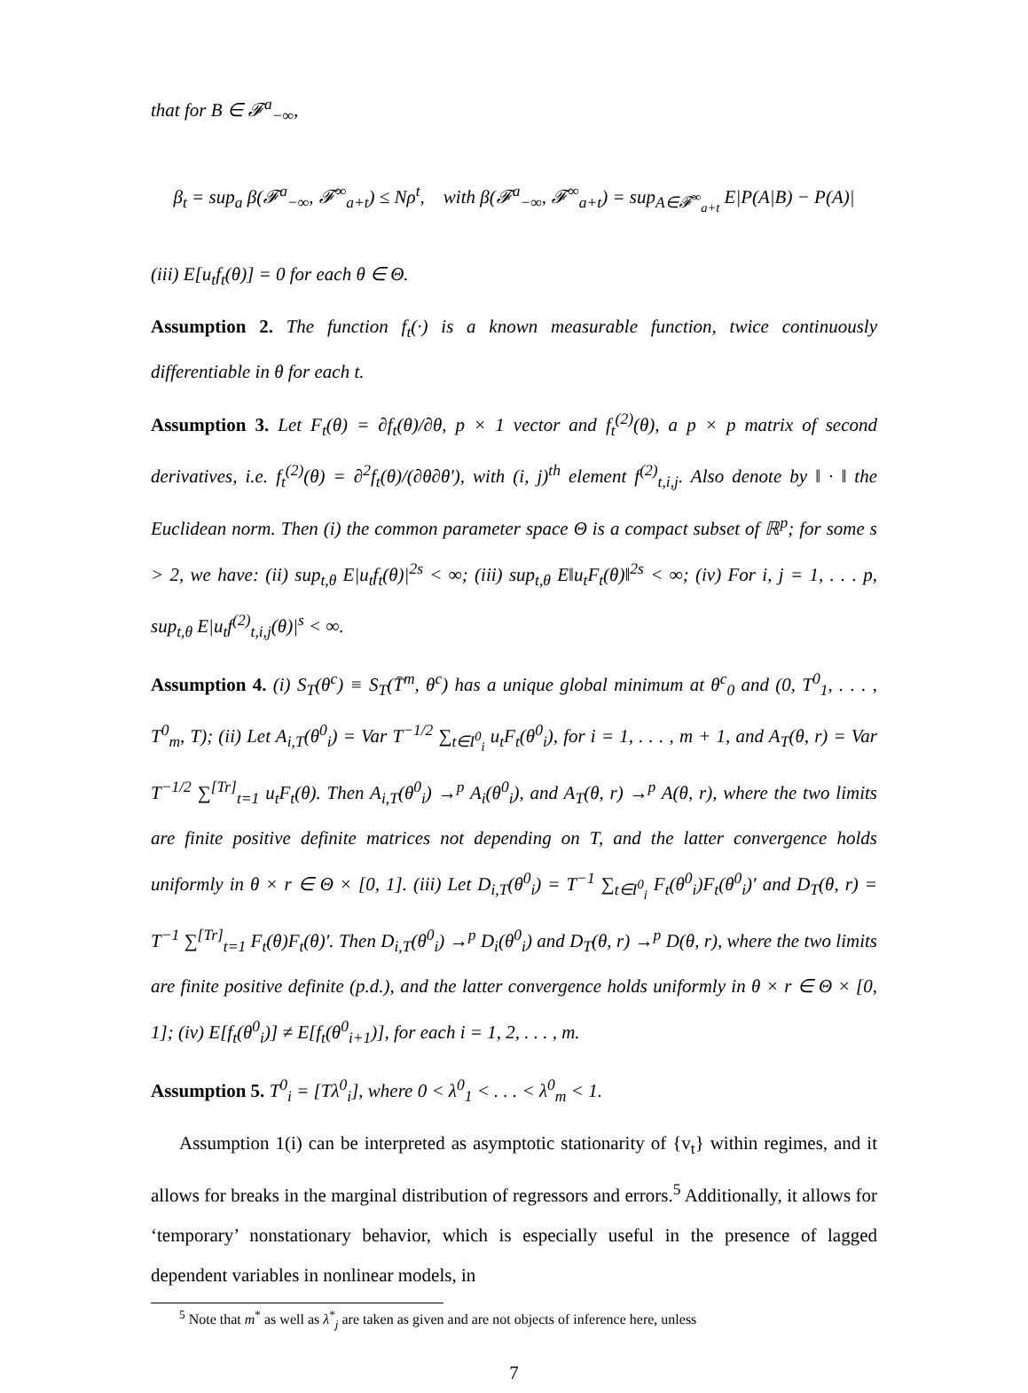that for B ∈ 𝓕<sup>a</sup><sub>−∞</sub>,
β<sub>t</sub> = sup<sub>a</sub> β(𝓕<sup>a</sup><sub>−∞</sub>, 𝓕<sup>∞</sup><sub>a+t</sub>) ≤ Nρ<sup>t</sup>, with β(𝓕<sup>a</sup><sub>−∞</sub>, 𝓕<sup>∞</sup><sub>a+t</sub>) = sup<sub>A∈𝓕<sup>∞</sup><sub>a+t</sub></sub> E|P(A|B) − P(A)|
(iii) E[u<sub>t</sub>f<sub>t</sub>(θ)] = 0 for each θ ∈ Θ.
Assumption 2. The function f<sub>t</sub>(·) is a known measurable function, twice continuously differentiable in θ for each t.
Assumption 3. Let F<sub>t</sub>(θ) = ∂f<sub>t</sub>(θ)/∂θ, p × 1 vector and f<sub>t</sub><sup>(2)</sup>(θ), a p × p matrix of second derivatives, i.e. f<sub>t</sub><sup>(2)</sup>(θ) = ∂<sup>2</sup>f<sub>t</sub>(θ)/(∂θ∂θ′), with (i, j)<sup>th</sup> element f<sup>(2)</sup><sub>t,i,j</sub>. Also denote by ‖ · ‖ the Euclidean norm. Then (i) the common parameter space Θ is a compact subset of ℝ<sup>p</sup>; for some s > 2, we have: (ii) sup<sub>t,θ</sub> E|u<sub>t</sub>f<sub>t</sub>(θ)|<sup>2s</sup> < ∞; (iii) sup<sub>t,θ</sub> E‖u<sub>t</sub>F<sub>t</sub>(θ)‖<sup>2s</sup> < ∞; (iv) For i, j = 1, . . . p, sup<sub>t,θ</sub> E|u<sub>t</sub>f<sup>(2)</sup><sub>t,i,j</sub>(θ)|<sup>s</sup> < ∞.
Assumption 4. (i) S<sub>T</sub>(θ<sup>c</sup>) ≡ S<sub>T</sub>(T̄<sup>m</sup>, θ<sup>c</sup>) has a unique global minimum at θ<sup>c</sup><sub>0</sub> and (0, T<sup>0</sup><sub>1</sub>, . . . , T<sup>0</sup><sub>m</sub>, T); (ii) Let A<sub>i,T</sub>(θ<sup>0</sup><sub>i</sub>) = Var T<sup>−1/2</sup> ∑<sub>t∈I<sup>0</sup><sub>i</sub></sub> u<sub>t</sub>F<sub>t</sub>(θ<sup>0</sup><sub>i</sub>), for i = 1, . . . , m + 1, and A<sub>T</sub>(θ, r) = Var T<sup>−1/2</sup> ∑<sup>[Tr]</sup><sub>t=1</sub> u<sub>t</sub>F<sub>t</sub>(θ). Then A<sub>i,T</sub>(θ<sup>0</sup><sub>i</sub>) →<sup>p</sup> A<sub>i</sub>(θ<sup>0</sup><sub>i</sub>), and A<sub>T</sub>(θ, r) →<sup>p</sup> A(θ, r), where the two limits are finite positive definite matrices not depending on T, and the latter convergence holds uniformly in θ × r ∈ Θ × [0, 1]. (iii) Let D<sub>i,T</sub>(θ<sup>0</sup><sub>i</sub>) = T<sup>−1</sup> ∑<sub>t∈I<sup>0</sup><sub>i</sub></sub> F<sub>t</sub>(θ<sup>0</sup><sub>i</sub>)F<sub>t</sub>(θ<sup>0</sup><sub>i</sub>)′ and D<sub>T</sub>(θ, r) = T<sup>−1</sup> ∑<sup>[Tr]</sup><sub>t=1</sub> F<sub>t</sub>(θ)F<sub>t</sub>(θ)′. Then D<sub>i,T</sub>(θ<sup>0</sup><sub>i</sub>) →<sup>p</sup> D<sub>i</sub>(θ<sup>0</sup><sub>i</sub>) and D<sub>T</sub>(θ, r) →<sup>p</sup> D(θ, r), where the two limits are finite positive definite (p.d.), and the latter convergence holds uniformly in θ × r ∈ Θ × [0, 1]; (iv) E[f<sub>t</sub>(θ<sup>0</sup><sub>i</sub>)] ≠ E[f<sub>t</sub>(θ<sup>0</sup><sub>i+1</sub>)], for each i = 1, 2, . . . , m.
Assumption 5. T<sup>0</sup><sub>i</sub> = [Tλ<sup>0</sup><sub>i</sub>], where 0 < λ<sup>0</sup><sub>1</sub> < . . . < λ<sup>0</sup><sub>m</sub> < 1.
Assumption 1(i) can be interpreted as asymptotic stationarity of {v<sub>t</sub>} within regimes, and it allows for breaks in the marginal distribution of regressors and errors.<sup>5</sup> Additionally, it allows for ‘temporary’ nonstationary behavior, which is especially useful in the presence of lagged dependent variables in nonlinear models, in
<sup>5</sup> Note that m<sup>*</sup> as well as λ<sup>*</sup><sub>j</sub> are taken as given and are not objects of inference here, unless
7